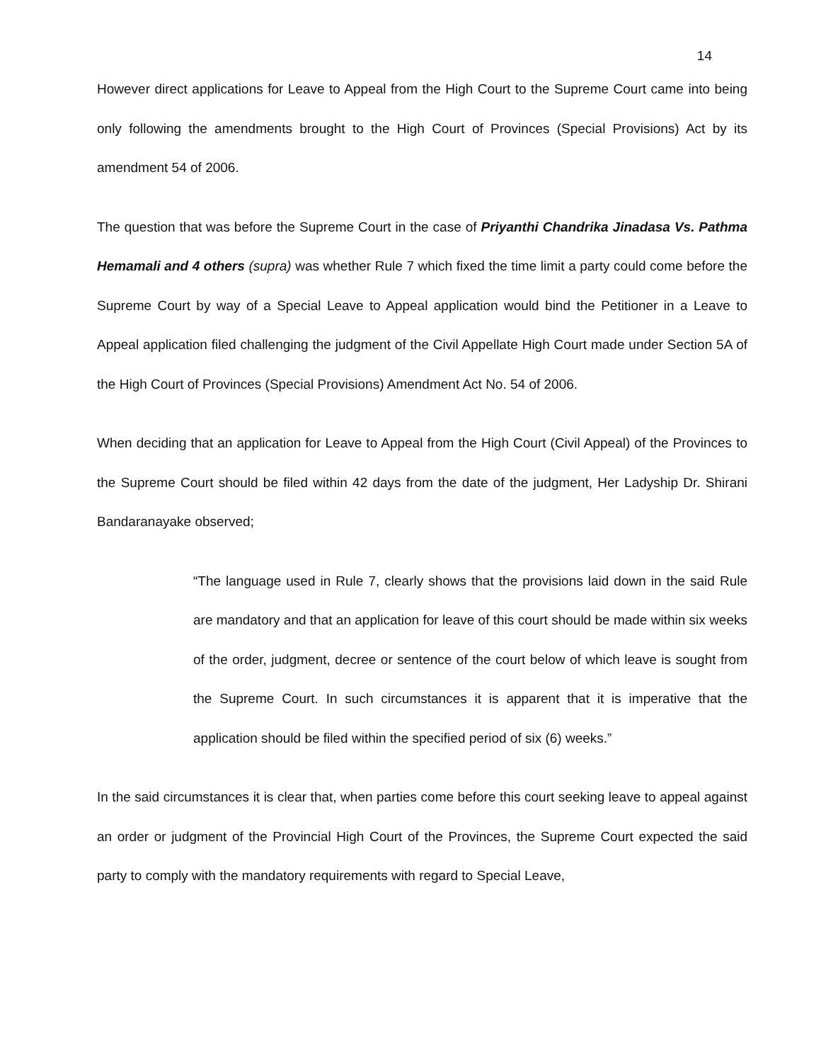14
However direct applications for Leave to Appeal from the High Court to the Supreme Court came into being only following the amendments brought to the High Court of Provinces (Special Provisions) Act by its amendment 54 of 2006.
The question that was before the Supreme Court in the case of Priyanthi Chandrika Jinadasa Vs. Pathma Hemamali and 4 others (supra) was whether Rule 7 which fixed the time limit a party could come before the Supreme Court by way of a Special Leave to Appeal application would bind the Petitioner in a Leave to Appeal application filed challenging the judgment of the Civil Appellate High Court made under Section 5A of the High Court of Provinces (Special Provisions) Amendment Act No. 54 of 2006.
When deciding that an application for Leave to Appeal from the High Court (Civil Appeal) of the Provinces to the Supreme Court should be filed within 42 days from the date of the judgment, Her Ladyship Dr. Shirani Bandaranayake observed;
“The language used in Rule 7, clearly shows that the provisions laid down in the said Rule are mandatory and that an application for leave of this court should be made within six weeks of the order, judgment, decree or sentence of the court below of which leave is sought from the Supreme Court. In such circumstances it is apparent that it is imperative that the application should be filed within the specified period of six (6) weeks.”
In the said circumstances it is clear that, when parties come before this court seeking leave to appeal against an order or judgment of the Provincial High Court of the Provinces, the Supreme Court expected the said party to comply with the mandatory requirements with regard to Special Leave,